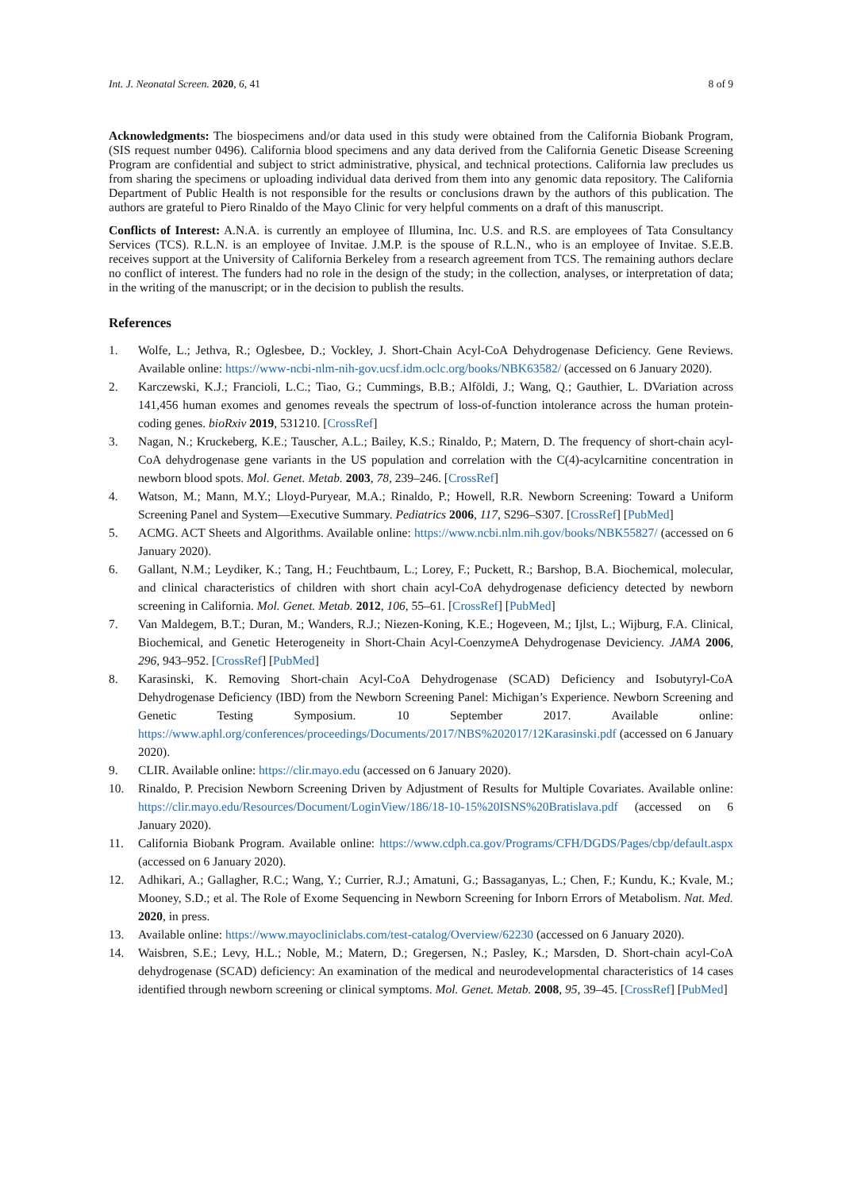Int. J. Neonatal Screen. 2020, 6, 41 8 of 9
Acknowledgments: The biospecimens and/or data used in this study were obtained from the California Biobank Program, (SIS request number 0496). California blood specimens and any data derived from the California Genetic Disease Screening Program are confidential and subject to strict administrative, physical, and technical protections. California law precludes us from sharing the specimens or uploading individual data derived from them into any genomic data repository. The California Department of Public Health is not responsible for the results or conclusions drawn by the authors of this publication. The authors are grateful to Piero Rinaldo of the Mayo Clinic for very helpful comments on a draft of this manuscript.
Conflicts of Interest: A.N.A. is currently an employee of Illumina, Inc. U.S. and R.S. are employees of Tata Consultancy Services (TCS). R.L.N. is an employee of Invitae. J.M.P. is the spouse of R.L.N., who is an employee of Invitae. S.E.B. receives support at the University of California Berkeley from a research agreement from TCS. The remaining authors declare no conflict of interest. The funders had no role in the design of the study; in the collection, analyses, or interpretation of data; in the writing of the manuscript; or in the decision to publish the results.
References
1. Wolfe, L.; Jethva, R.; Oglesbee, D.; Vockley, J. Short-Chain Acyl-CoA Dehydrogenase Deficiency. Gene Reviews. Available online: https://www-ncbi-nlm-nih-gov.ucsf.idm.oclc.org/books/NBK63582/ (accessed on 6 January 2020).
2. Karczewski, K.J.; Francioli, L.C.; Tiao, G.; Cummings, B.B.; Alföldi, J.; Wang, Q.; Gauthier, L. DVariation across 141,456 human exomes and genomes reveals the spectrum of loss-of-function intolerance across the human protein-coding genes. bioRxiv 2019, 531210. [CrossRef]
3. Nagan, N.; Kruckeberg, K.E.; Tauscher, A.L.; Bailey, K.S.; Rinaldo, P.; Matern, D. The frequency of short-chain acyl-CoA dehydrogenase gene variants in the US population and correlation with the C(4)-acylcarnitine concentration in newborn blood spots. Mol. Genet. Metab. 2003, 78, 239–246. [CrossRef]
4. Watson, M.; Mann, M.Y.; Lloyd-Puryear, M.A.; Rinaldo, P.; Howell, R.R. Newborn Screening: Toward a Uniform Screening Panel and System—Executive Summary. Pediatrics 2006, 117, S296–S307. [CrossRef] [PubMed]
5. ACMG. ACT Sheets and Algorithms. Available online: https://www.ncbi.nlm.nih.gov/books/NBK55827/ (accessed on 6 January 2020).
6. Gallant, N.M.; Leydiker, K.; Tang, H.; Feuchtbaum, L.; Lorey, F.; Puckett, R.; Barshop, B.A. Biochemical, molecular, and clinical characteristics of children with short chain acyl-CoA dehydrogenase deficiency detected by newborn screening in California. Mol. Genet. Metab. 2012, 106, 55–61. [CrossRef] [PubMed]
7. Van Maldegem, B.T.; Duran, M.; Wanders, R.J.; Niezen-Koning, K.E.; Hogeveen, M.; Ijlst, L.; Wijburg, F.A. Clinical, Biochemical, and Genetic Heterogeneity in Short-Chain Acyl-CoenzymeA Dehydrogenase Deviciency. JAMA 2006, 296, 943–952. [CrossRef] [PubMed]
8. Karasinski, K. Removing Short-chain Acyl-CoA Dehydrogenase (SCAD) Deficiency and Isobutyryl-CoA Dehydrogenase Deficiency (IBD) from the Newborn Screening Panel: Michigan’s Experience. Newborn Screening and Genetic Testing Symposium. 10 September 2017. Available online: https://www.aphl.org/conferences/proceedings/Documents/2017/NBS%202017/12Karasinski.pdf (accessed on 6 January 2020).
9. CLIR. Available online: https://clir.mayo.edu (accessed on 6 January 2020).
10. Rinaldo, P. Precision Newborn Screening Driven by Adjustment of Results for Multiple Covariates. Available online: https://clir.mayo.edu/Resources/Document/LoginView/186/18-10-15%20ISNS%20Bratislava.pdf (accessed on 6 January 2020).
11. California Biobank Program. Available online: https://www.cdph.ca.gov/Programs/CFH/DGDS/Pages/cbp/default.aspx (accessed on 6 January 2020).
12. Adhikari, A.; Gallagher, R.C.; Wang, Y.; Currier, R.J.; Amatuni, G.; Bassaganyas, L.; Chen, F.; Kundu, K.; Kvale, M.; Mooney, S.D.; et al. The Role of Exome Sequencing in Newborn Screening for Inborn Errors of Metabolism. Nat. Med. 2020, in press.
13. Available online: https://www.mayocliniclabs.com/test-catalog/Overview/62230 (accessed on 6 January 2020).
14. Waisbren, S.E.; Levy, H.L.; Noble, M.; Matern, D.; Gregersen, N.; Pasley, K.; Marsden, D. Short-chain acyl-CoA dehydrogenase (SCAD) deficiency: An examination of the medical and neurodevelopmental characteristics of 14 cases identified through newborn screening or clinical symptoms. Mol. Genet. Metab. 2008, 95, 39–45. [CrossRef] [PubMed]